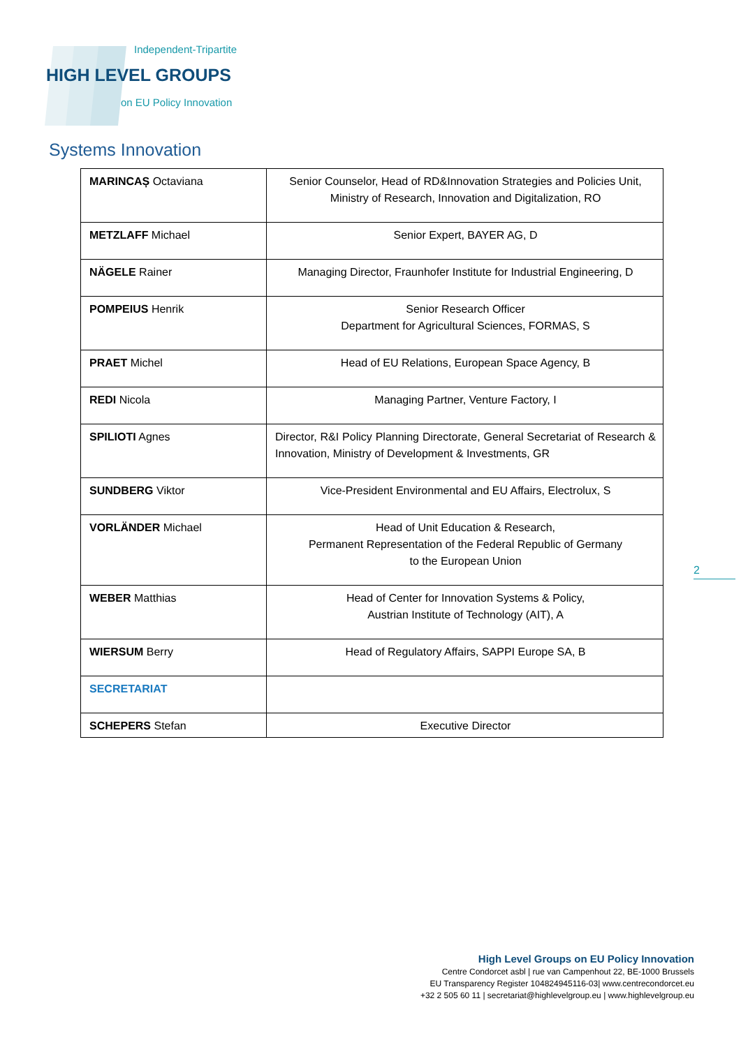Independent-Tripartite
HIGH LEVEL GROUPS
on EU Policy Innovation
Systems Innovation
| MARINCAȘ Octaviana | Senior Counselor, Head of RD&Innovation Strategies and Policies Unit, Ministry of Research, Innovation and Digitalization, RO |
| METZLAFF Michael | Senior Expert, BAYER AG, D |
| NÄGELE Rainer | Managing Director, Fraunhofer Institute for Industrial Engineering, D |
| POMPEIUS Henrik | Senior Research Officer Department for Agricultural Sciences, FORMAS, S |
| PRAET Michel | Head of EU Relations, European Space Agency, B |
| REDI Nicola | Managing Partner, Venture Factory, I |
| SPILIOTI Agnes | Director, R&I Policy Planning Directorate, General Secretariat of Research & Innovation, Ministry of Development & Investments, GR |
| SUNDBERG Viktor | Vice-President Environmental and EU Affairs, Electrolux, S |
| VORLÄNDER Michael | Head of Unit Education & Research, Permanent Representation of the Federal Republic of Germany to the European Union |
| WEBER Matthias | Head of Center for Innovation Systems & Policy, Austrian Institute of Technology (AIT), A |
| WIERSUM Berry | Head of Regulatory Affairs, SAPPI Europe SA, B |
| SECRETARIAT | |
| SCHEPERS Stefan | Executive Director |
2
High Level Groups on EU Policy Innovation
Centre Condorcet asbl | rue van Campenhout 22, BE-1000 Brussels
EU Transparency Register 104824945116-03| www.centrecondorcet.eu
+32 2 505 60 11 | secretariat@highlevelgroup.eu | www.highlevelgroup.eu